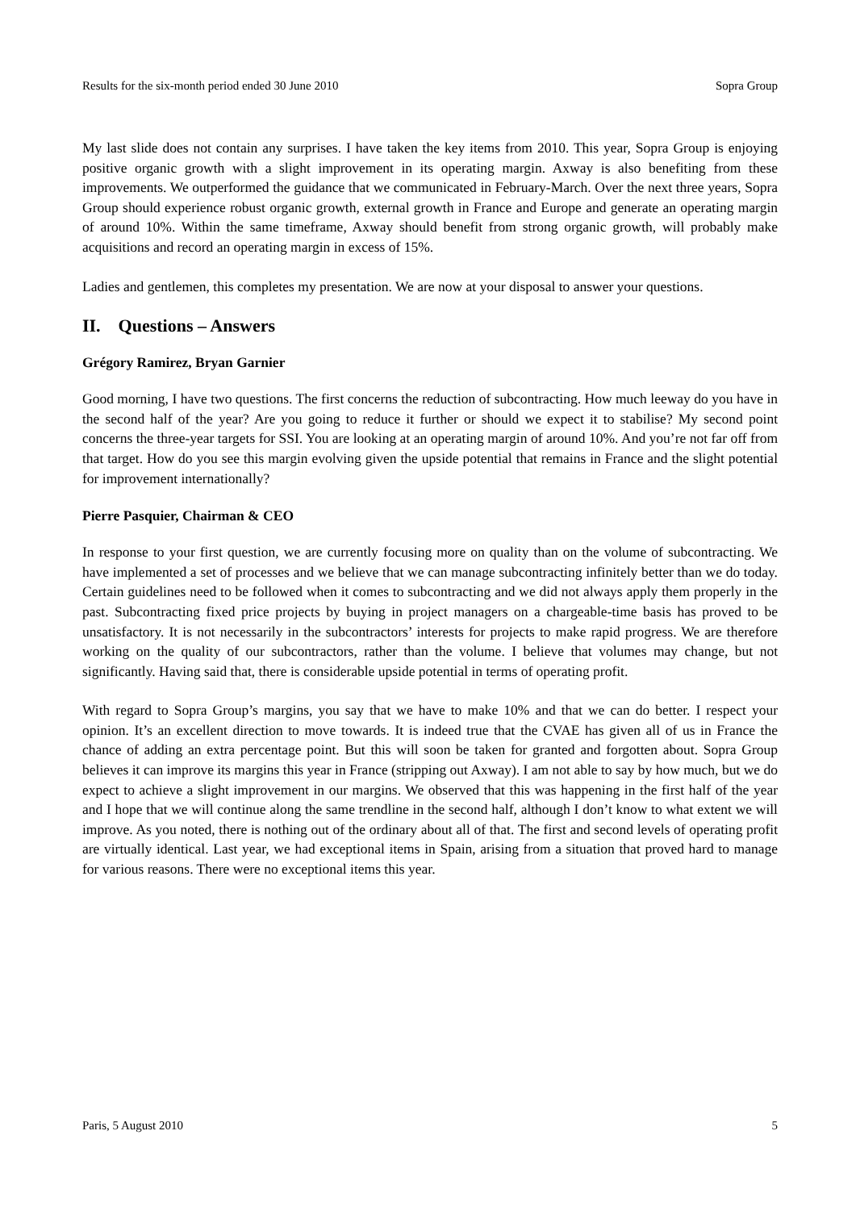Results for the six-month period ended 30 June 2010 Sopra Group
My last slide does not contain any surprises. I have taken the key items from 2010. This year, Sopra Group is enjoying positive organic growth with a slight improvement in its operating margin. Axway is also benefiting from these improvements. We outperformed the guidance that we communicated in February-March. Over the next three years, Sopra Group should experience robust organic growth, external growth in France and Europe and generate an operating margin of around 10%. Within the same timeframe, Axway should benefit from strong organic growth, will probably make acquisitions and record an operating margin in excess of 15%.
Ladies and gentlemen, this completes my presentation. We are now at your disposal to answer your questions.
II. Questions – Answers
Grégory Ramirez, Bryan Garnier
Good morning, I have two questions. The first concerns the reduction of subcontracting. How much leeway do you have in the second half of the year? Are you going to reduce it further or should we expect it to stabilise? My second point concerns the three-year targets for SSI. You are looking at an operating margin of around 10%. And you’re not far off from that target. How do you see this margin evolving given the upside potential that remains in France and the slight potential for improvement internationally?
Pierre Pasquier, Chairman & CEO
In response to your first question, we are currently focusing more on quality than on the volume of subcontracting. We have implemented a set of processes and we believe that we can manage subcontracting infinitely better than we do today. Certain guidelines need to be followed when it comes to subcontracting and we did not always apply them properly in the past. Subcontracting fixed price projects by buying in project managers on a chargeable-time basis has proved to be unsatisfactory. It is not necessarily in the subcontractors’ interests for projects to make rapid progress. We are therefore working on the quality of our subcontractors, rather than the volume. I believe that volumes may change, but not significantly. Having said that, there is considerable upside potential in terms of operating profit.
With regard to Sopra Group’s margins, you say that we have to make 10% and that we can do better. I respect your opinion. It’s an excellent direction to move towards. It is indeed true that the CVAE has given all of us in France the chance of adding an extra percentage point. But this will soon be taken for granted and forgotten about. Sopra Group believes it can improve its margins this year in France (stripping out Axway). I am not able to say by how much, but we do expect to achieve a slight improvement in our margins. We observed that this was happening in the first half of the year and I hope that we will continue along the same trendline in the second half, although I don’t know to what extent we will improve. As you noted, there is nothing out of the ordinary about all of that. The first and second levels of operating profit are virtually identical. Last year, we had exceptional items in Spain, arising from a situation that proved hard to manage for various reasons. There were no exceptional items this year.
Paris, 5 August 2010 5